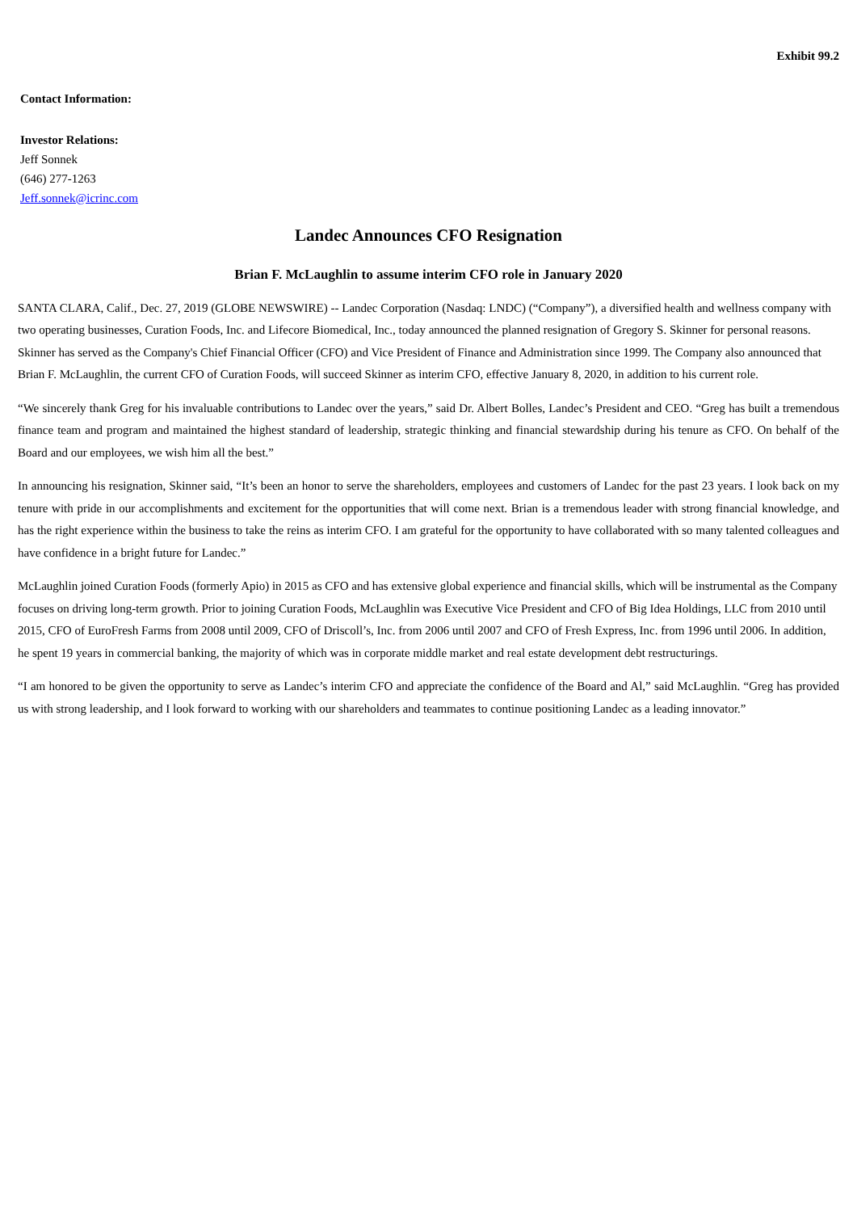Exhibit 99.2
Contact Information:
Investor Relations:
Jeff Sonnek
(646) 277-1263
Jeff.sonnek@icrinc.com
Landec Announces CFO Resignation
Brian F. McLaughlin to assume interim CFO role in January 2020
SANTA CLARA, Calif., Dec. 27, 2019 (GLOBE NEWSWIRE) -- Landec Corporation (Nasdaq: LNDC) (“Company”), a diversified health and wellness company with two operating businesses, Curation Foods, Inc. and Lifecore Biomedical, Inc., today announced the planned resignation of Gregory S. Skinner for personal reasons. Skinner has served as the Company's Chief Financial Officer (CFO) and Vice President of Finance and Administration since 1999. The Company also announced that Brian F. McLaughlin, the current CFO of Curation Foods, will succeed Skinner as interim CFO, effective January 8, 2020, in addition to his current role.
“We sincerely thank Greg for his invaluable contributions to Landec over the years,” said Dr. Albert Bolles, Landec’s President and CEO. “Greg has built a tremendous finance team and program and maintained the highest standard of leadership, strategic thinking and financial stewardship during his tenure as CFO. On behalf of the Board and our employees, we wish him all the best.”
In announcing his resignation, Skinner said, “It’s been an honor to serve the shareholders, employees and customers of Landec for the past 23 years. I look back on my tenure with pride in our accomplishments and excitement for the opportunities that will come next. Brian is a tremendous leader with strong financial knowledge, and has the right experience within the business to take the reins as interim CFO. I am grateful for the opportunity to have collaborated with so many talented colleagues and have confidence in a bright future for Landec.”
McLaughlin joined Curation Foods (formerly Apio) in 2015 as CFO and has extensive global experience and financial skills, which will be instrumental as the Company focuses on driving long-term growth. Prior to joining Curation Foods, McLaughlin was Executive Vice President and CFO of Big Idea Holdings, LLC from 2010 until 2015, CFO of EuroFresh Farms from 2008 until 2009, CFO of Driscoll’s, Inc. from 2006 until 2007 and CFO of Fresh Express, Inc. from 1996 until 2006. In addition, he spent 19 years in commercial banking, the majority of which was in corporate middle market and real estate development debt restructurings.
“I am honored to be given the opportunity to serve as Landec’s interim CFO and appreciate the confidence of the Board and Al,” said McLaughlin. “Greg has provided us with strong leadership, and I look forward to working with our shareholders and teammates to continue positioning Landec as a leading innovator.”